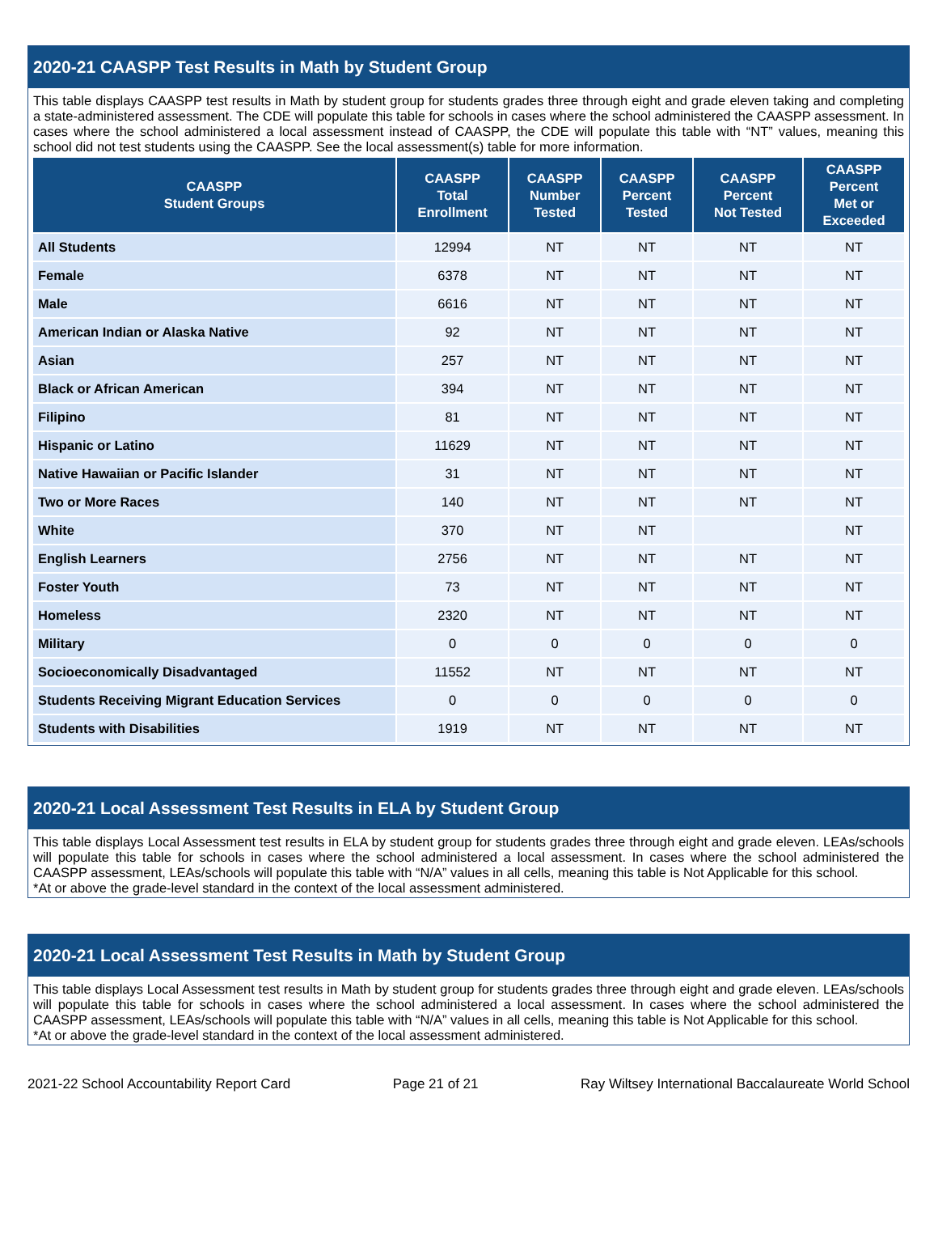2020-21 CAASPP Test Results in Math by Student Group
This table displays CAASPP test results in Math by student group for students grades three through eight and grade eleven taking and completing a state-administered assessment. The CDE will populate this table for schools in cases where the school administered the CAASPP assessment. In cases where the school administered a local assessment instead of CAASPP, the CDE will populate this table with “NT” values, meaning this school did not test students using the CAASPP. See the local assessment(s) table for more information.
| CAASPP Student Groups | CAASPP Total Enrollment | CAASPP Number Tested | CAASPP Percent Tested | CAASPP Percent Not Tested | CAASPP Percent Met or Exceeded |
| --- | --- | --- | --- | --- | --- |
| All Students | 12994 | NT | NT | NT | NT |
| Female | 6378 | NT | NT | NT | NT |
| Male | 6616 | NT | NT | NT | NT |
| American Indian or Alaska Native | 92 | NT | NT | NT | NT |
| Asian | 257 | NT | NT | NT | NT |
| Black or African American | 394 | NT | NT | NT | NT |
| Filipino | 81 | NT | NT | NT | NT |
| Hispanic or Latino | 11629 | NT | NT | NT | NT |
| Native Hawaiian or Pacific Islander | 31 | NT | NT | NT | NT |
| Two or More Races | 140 | NT | NT | NT | NT |
| White | 370 | NT | NT | | NT |
| English Learners | 2756 | NT | NT | NT | NT |
| Foster Youth | 73 | NT | NT | NT | NT |
| Homeless | 2320 | NT | NT | NT | NT |
| Military | 0 | 0 | 0 | 0 | 0 |
| Socioeconomically Disadvantaged | 11552 | NT | NT | NT | NT |
| Students Receiving Migrant Education Services | 0 | 0 | 0 | 0 | 0 |
| Students with Disabilities | 1919 | NT | NT | NT | NT |
2020-21 Local Assessment Test Results in ELA by Student Group
This table displays Local Assessment test results in ELA by student group for students grades three through eight and grade eleven. LEAs/schools will populate this table for schools in cases where the school administered a local assessment. In cases where the school administered the CAASPP assessment, LEAs/schools will populate this table with “N/A” values in all cells, meaning this table is Not Applicable for this school.
*At or above the grade-level standard in the context of the local assessment administered.
2020-21 Local Assessment Test Results in Math by Student Group
This table displays Local Assessment test results in Math by student group for students grades three through eight and grade eleven. LEAs/schools will populate this table for schools in cases where the school administered a local assessment. In cases where the school administered the CAASPP assessment, LEAs/schools will populate this table with “N/A” values in all cells, meaning this table is Not Applicable for this school.
*At or above the grade-level standard in the context of the local assessment administered.
2021-22 School Accountability Report Card Page 21 of 21 Ray Wiltsey International Baccalaureate World School